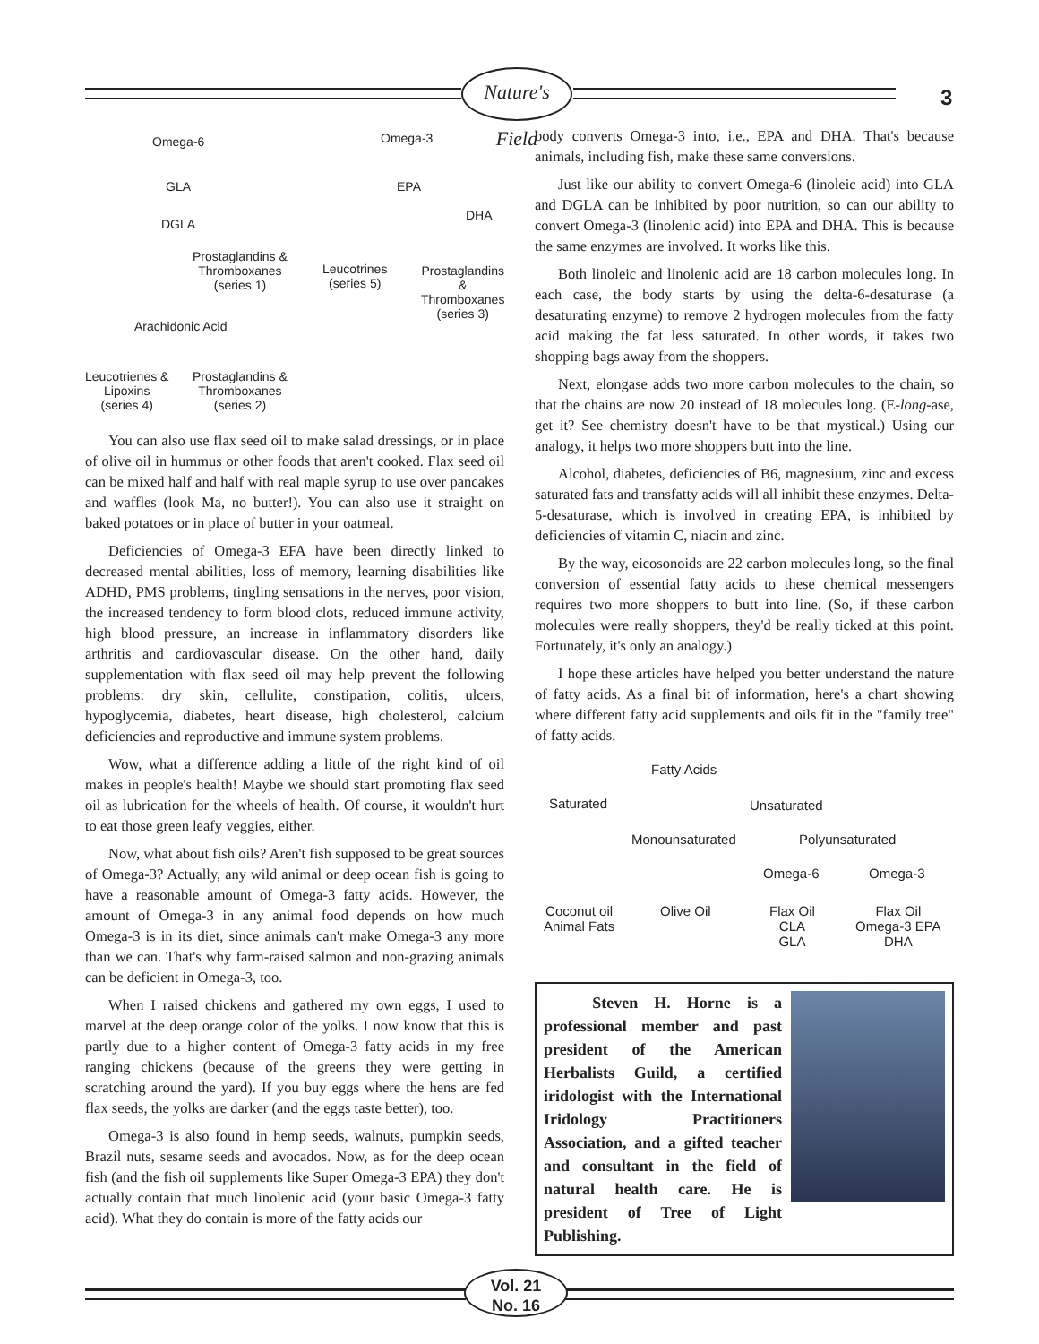Nature's Field
3
Omega-6
GLA
DGLA
Prostaglandins &
Thromboxanes
(series 1)
Arachidonic Acid
Leucotrienes &
Lipoxins
(series 4)
Prostaglandins &
Thromboxanes
(series 2)
Omega-3
EPA
DHA
Leucotrines
(series 5)
Prostaglandins &
Thromboxanes
(series 3)
You can also use flax seed oil to make salad dressings, or in place of olive oil in hummus or other foods that aren't cooked. Flax seed oil can be mixed half and half with real maple syrup to use over pancakes and waffles (look Ma, no butter!). You can also use it straight on baked potatoes or in place of butter in your oatmeal.
Deficiencies of Omega-3 EFA have been directly linked to decreased mental abilities, loss of memory, learning disabilities like ADHD, PMS problems, tingling sensations in the nerves, poor vision, the increased tendency to form blood clots, reduced immune activity, high blood pressure, an increase in inflammatory disorders like arthritis and cardiovascular disease. On the other hand, daily supplementation with flax seed oil may help prevent the following problems: dry skin, cellulite, constipation, colitis, ulcers, hypoglycemia, diabetes, heart disease, high cholesterol, calcium deficiencies and reproductive and immune system problems.
Wow, what a difference adding a little of the right kind of oil makes in people's health! Maybe we should start promoting flax seed oil as lubrication for the wheels of health. Of course, it wouldn't hurt to eat those green leafy veggies, either.
Now, what about fish oils? Aren't fish supposed to be great sources of Omega-3? Actually, any wild animal or deep ocean fish is going to have a reasonable amount of Omega-3 fatty acids. However, the amount of Omega-3 in any animal food depends on how much Omega-3 is in its diet, since animals can't make Omega-3 any more than we can. That's why farm-raised salmon and non-grazing animals can be deficient in Omega-3, too.
When I raised chickens and gathered my own eggs, I used to marvel at the deep orange color of the yolks. I now know that this is partly due to a higher content of Omega-3 fatty acids in my free ranging chickens (because of the greens they were getting in scratching around the yard). If you buy eggs where the hens are fed flax seeds, the yolks are darker (and the eggs taste better), too.
Omega-3 is also found in hemp seeds, walnuts, pumpkin seeds, Brazil nuts, sesame seeds and avocados. Now, as for the deep ocean fish (and the fish oil supplements like Super Omega-3 EPA) they don't actually contain that much linolenic acid (your basic Omega-3 fatty acid). What they do contain is more of the fatty acids our
body converts Omega-3 into, i.e., EPA and DHA. That's because animals, including fish, make these same conversions.
Just like our ability to convert Omega-6 (linoleic acid) into GLA and DGLA can be inhibited by poor nutrition, so can our ability to convert Omega-3 (linolenic acid) into EPA and DHA. This is because the same enzymes are involved. It works like this.
Both linoleic and linolenic acid are 18 carbon molecules long. In each case, the body starts by using the delta-6-desaturase (a desaturating enzyme) to remove 2 hydrogen molecules from the fatty acid making the fat less saturated. In other words, it takes two shopping bags away from the shoppers.
Next, elongase adds two more carbon molecules to the chain, so that the chains are now 20 instead of 18 molecules long. (E-long-ase, get it? See chemistry doesn't have to be that mystical.) Using our analogy, it helps two more shoppers butt into the line.
Alcohol, diabetes, deficiencies of B6, magnesium, zinc and excess saturated fats and transfatty acids will all inhibit these enzymes. Delta-5-desaturase, which is involved in creating EPA, is inhibited by deficiencies of vitamin C, niacin and zinc.
By the way, eicosonoids are 22 carbon molecules long, so the final conversion of essential fatty acids to these chemical messengers requires two more shoppers to butt into line. (So, if these carbon molecules were really shoppers, they'd be really ticked at this point. Fortunately, it's only an analogy.)
I hope these articles have helped you better understand the nature of fatty acids. As a final bit of information, here's a chart showing where different fatty acid supplements and oils fit in the "family tree" of fatty acids.
Fatty Acids
Saturated Unsaturated
Monounsaturated Polyunsaturated
Omega-6 Omega-3
Coconut oil
Animal Fats
Olive Oil
Flax Oil
CLA
GLA
Flax Oil
Omega-3 EPA
DHA
Steven H. Horne is a professional member and past president of the American Herbalists Guild, a certified iridologist with the International Iridology Practitioners Association, and a gifted teacher and consultant in the field of natural health care. He is president of Tree of Light Publishing.
Vol. 21
No. 16